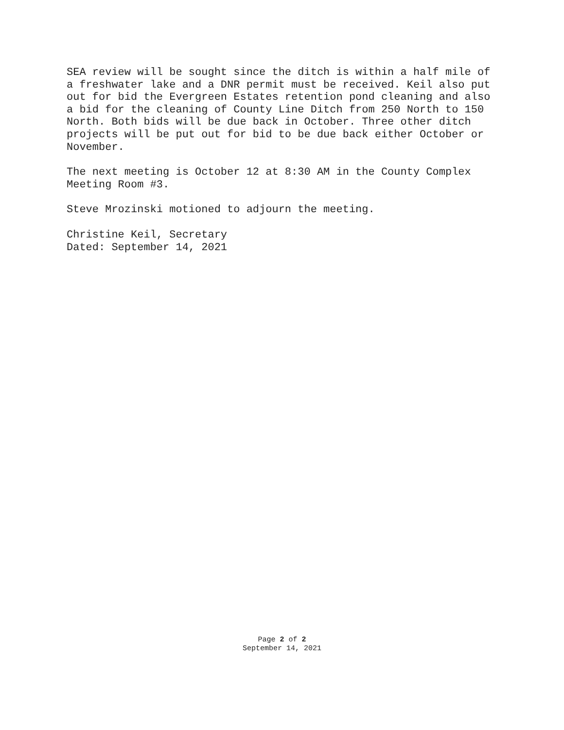SEA review will be sought since the ditch is within a half mile of
a freshwater lake and a DNR permit must be received. Keil also put
out for bid the Evergreen Estates retention pond cleaning and also
a bid for the cleaning of County Line Ditch from 250 North to 150
North. Both bids will be due back in October. Three other ditch
projects will be put out for bid to be due back either October or
November.
The next meeting is October 12 at 8:30 AM in the County Complex
Meeting Room #3.
Steve Mrozinski motioned to adjourn the meeting.
Christine Keil, Secretary
Dated: September 14, 2021
Page 2 of 2
September 14, 2021